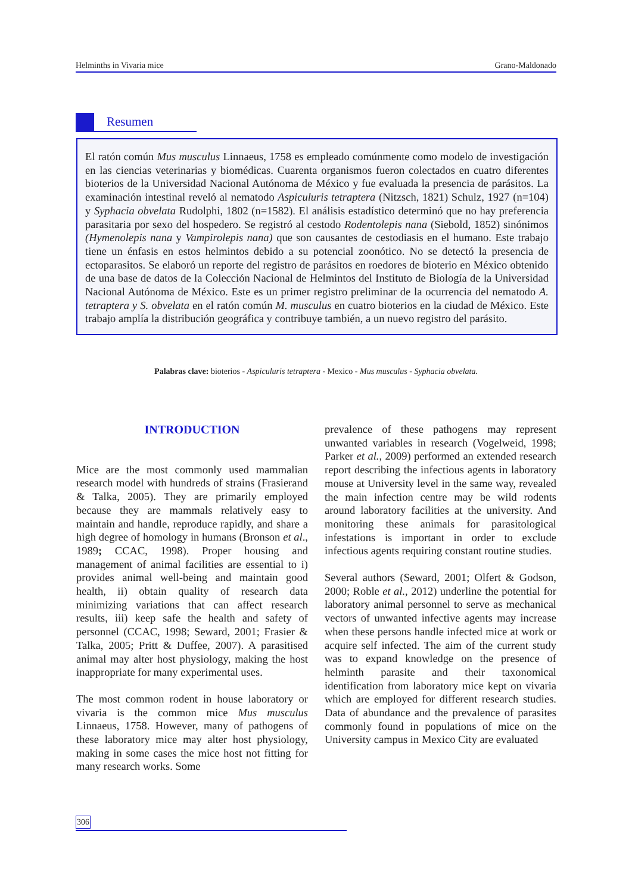Helminths in Vivaria mice Grano-Maldonado
Resumen
El ratón común Mus musculus Linnaeus, 1758 es empleado comúnmente como modelo de investigación en las ciencias veterinarias y biomédicas. Cuarenta organismos fueron colectados en cuatro diferentes bioterios de la Universidad Nacional Autónoma de México y fue evaluada la presencia de parásitos. La examinación intestinal reveló al nematodo Aspiculuris tetraptera (Nitzsch, 1821) Schulz, 1927 (n=104) y Syphacia obvelata Rudolphi, 1802 (n=1582). El análisis estadístico determinó que no hay preferencia parasitaria por sexo del hospedero. Se registró al cestodo Rodentolepis nana (Siebold, 1852) sinónimos (Hymenolepis nana y Vampirolepis nana) que son causantes de cestodiasis en el humano. Este trabajo tiene un énfasis en estos helmintos debido a su potencial zoonótico. No se detectó la presencia de ectoparasitos. Se elaboró un reporte del registro de parásitos en roedores de bioterio en México obtenido de una base de datos de la Colección Nacional de Helmintos del Instituto de Biología de la Universidad Nacional Autónoma de México. Este es un primer registro preliminar de la ocurrencia del nematodo A. tetraptera y S. obvelata en el ratón común M. musculus en cuatro bioterios en la ciudad de México. Este trabajo amplía la distribución geográfica y contribuye también, a un nuevo registro del parásito.
Palabras clave: bioterios - Aspiculuris tetraptera - Mexico - Mus musculus - Syphacia obvelata.
INTRODUCTION
Mice are the most commonly used mammalian research model with hundreds of strains (Frasierand & Talka, 2005). They are primarily employed because they are mammals relatively easy to maintain and handle, reproduce rapidly, and share a high degree of homology in humans (Bronson et al., 1989; CCAC, 1998). Proper housing and management of animal facilities are essential to i) provides animal well-being and maintain good health, ii) obtain quality of research data minimizing variations that can affect research results, iii) keep safe the health and safety of personnel (CCAC, 1998; Seward, 2001; Frasier & Talka, 2005; Pritt & Duffee, 2007). A parasitised animal may alter host physiology, making the host inappropriate for many experimental uses.
The most common rodent in house laboratory or vivaria is the common mice Mus musculus Linnaeus, 1758. However, many of pathogens of these laboratory mice may alter host physiology, making in some cases the mice host not fitting for many research works. Some
prevalence of these pathogens may represent unwanted variables in research (Vogelweid, 1998; Parker et al., 2009) performed an extended research report describing the infectious agents in laboratory mouse at University level in the same way, revealed the main infection centre may be wild rodents around laboratory facilities at the university. And monitoring these animals for parasitological infestations is important in order to exclude infectious agents requiring constant routine studies.
Several authors (Seward, 2001; Olfert & Godson, 2000; Roble et al., 2012) underline the potential for laboratory animal personnel to serve as mechanical vectors of unwanted infective agents may increase when these persons handle infected mice at work or acquire self infected. The aim of the current study was to expand knowledge on the presence of helminth parasite and their taxonomical identification from laboratory mice kept on vivaria which are employed for different research studies. Data of abundance and the prevalence of parasites commonly found in populations of mice on the University campus in Mexico City are evaluated
306